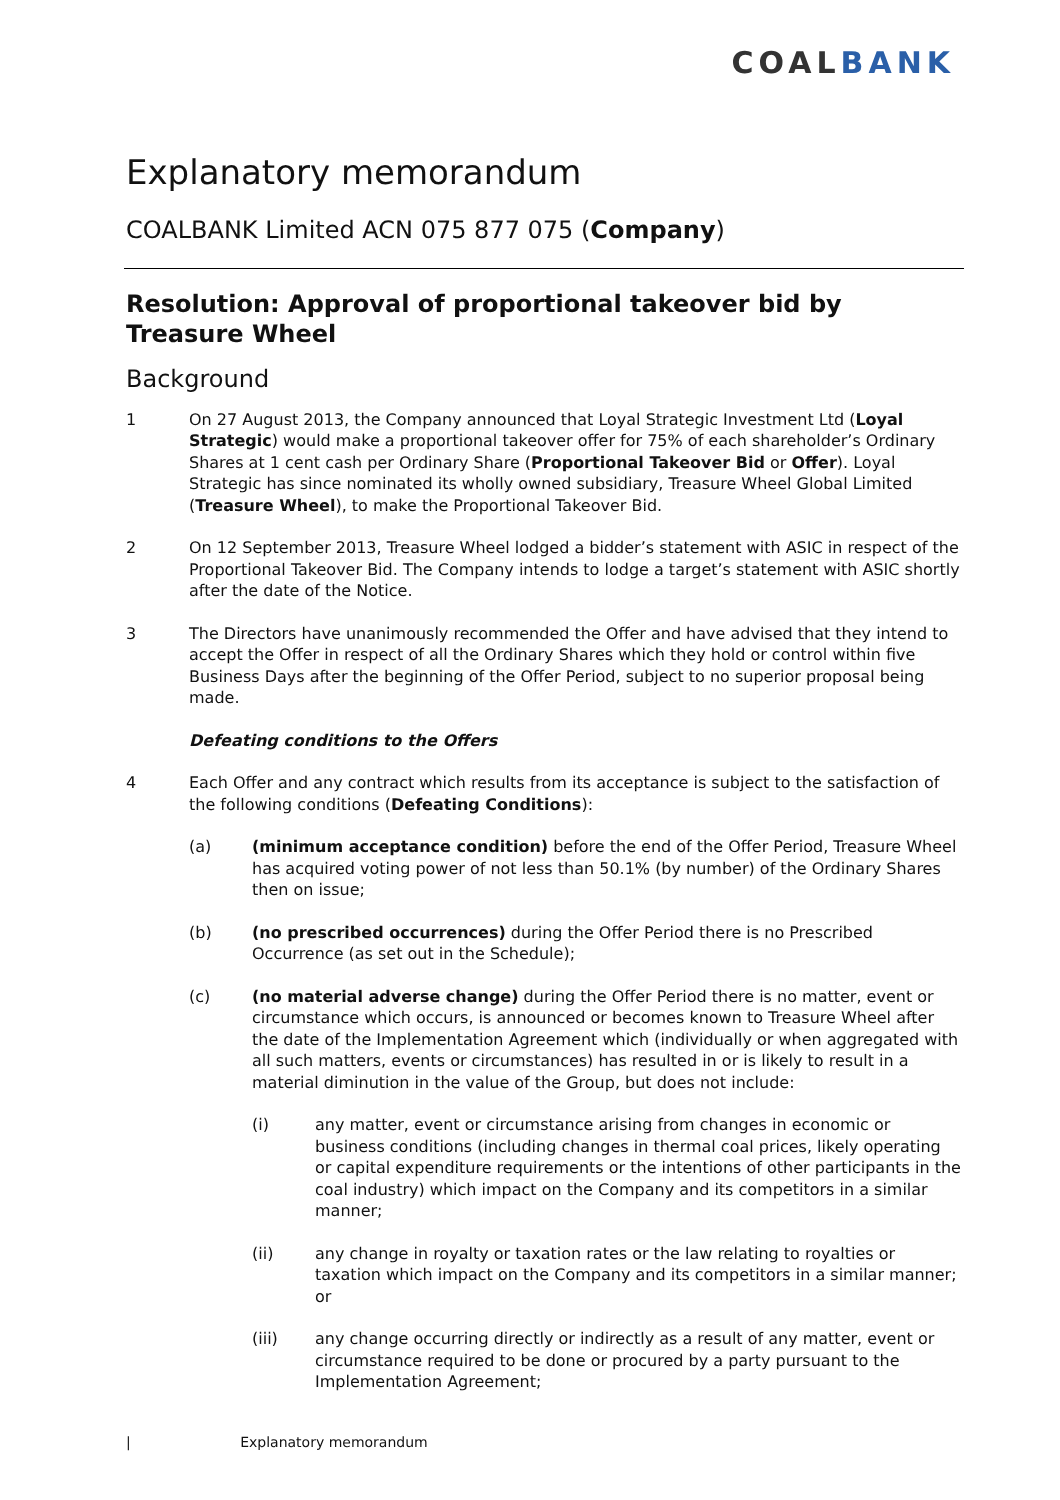COALBANK
Explanatory memorandum
COALBANK Limited ACN 075 877 075 (Company)
Resolution: Approval of proportional takeover bid by Treasure Wheel
Background
1 On 27 August 2013, the Company announced that Loyal Strategic Investment Ltd (Loyal Strategic) would make a proportional takeover offer for 75% of each shareholder’s Ordinary Shares at 1 cent cash per Ordinary Share (Proportional Takeover Bid or Offer). Loyal Strategic has since nominated its wholly owned subsidiary, Treasure Wheel Global Limited (Treasure Wheel), to make the Proportional Takeover Bid.
2 On 12 September 2013, Treasure Wheel lodged a bidder’s statement with ASIC in respect of the Proportional Takeover Bid. The Company intends to lodge a target’s statement with ASIC shortly after the date of the Notice.
3 The Directors have unanimously recommended the Offer and have advised that they intend to accept the Offer in respect of all the Ordinary Shares which they hold or control within five Business Days after the beginning of the Offer Period, subject to no superior proposal being made.
Defeating conditions to the Offers
4 Each Offer and any contract which results from its acceptance is subject to the satisfaction of the following conditions (Defeating Conditions):
(a) (minimum acceptance condition) before the end of the Offer Period, Treasure Wheel has acquired voting power of not less than 50.1% (by number) of the Ordinary Shares then on issue;
(b) (no prescribed occurrences) during the Offer Period there is no Prescribed Occurrence (as set out in the Schedule);
(c) (no material adverse change) during the Offer Period there is no matter, event or circumstance which occurs, is announced or becomes known to Treasure Wheel after the date of the Implementation Agreement which (individually or when aggregated with all such matters, events or circumstances) has resulted in or is likely to result in a material diminution in the value of the Group, but does not include:
(i) any matter, event or circumstance arising from changes in economic or business conditions (including changes in thermal coal prices, likely operating or capital expenditure requirements or the intentions of other participants in the coal industry) which impact on the Company and its competitors in a similar manner;
(ii) any change in royalty or taxation rates or the law relating to royalties or taxation which impact on the Company and its competitors in a similar manner; or
(iii) any change occurring directly or indirectly as a result of any matter, event or circumstance required to be done or procured by a party pursuant to the Implementation Agreement;
| Explanatory memorandum